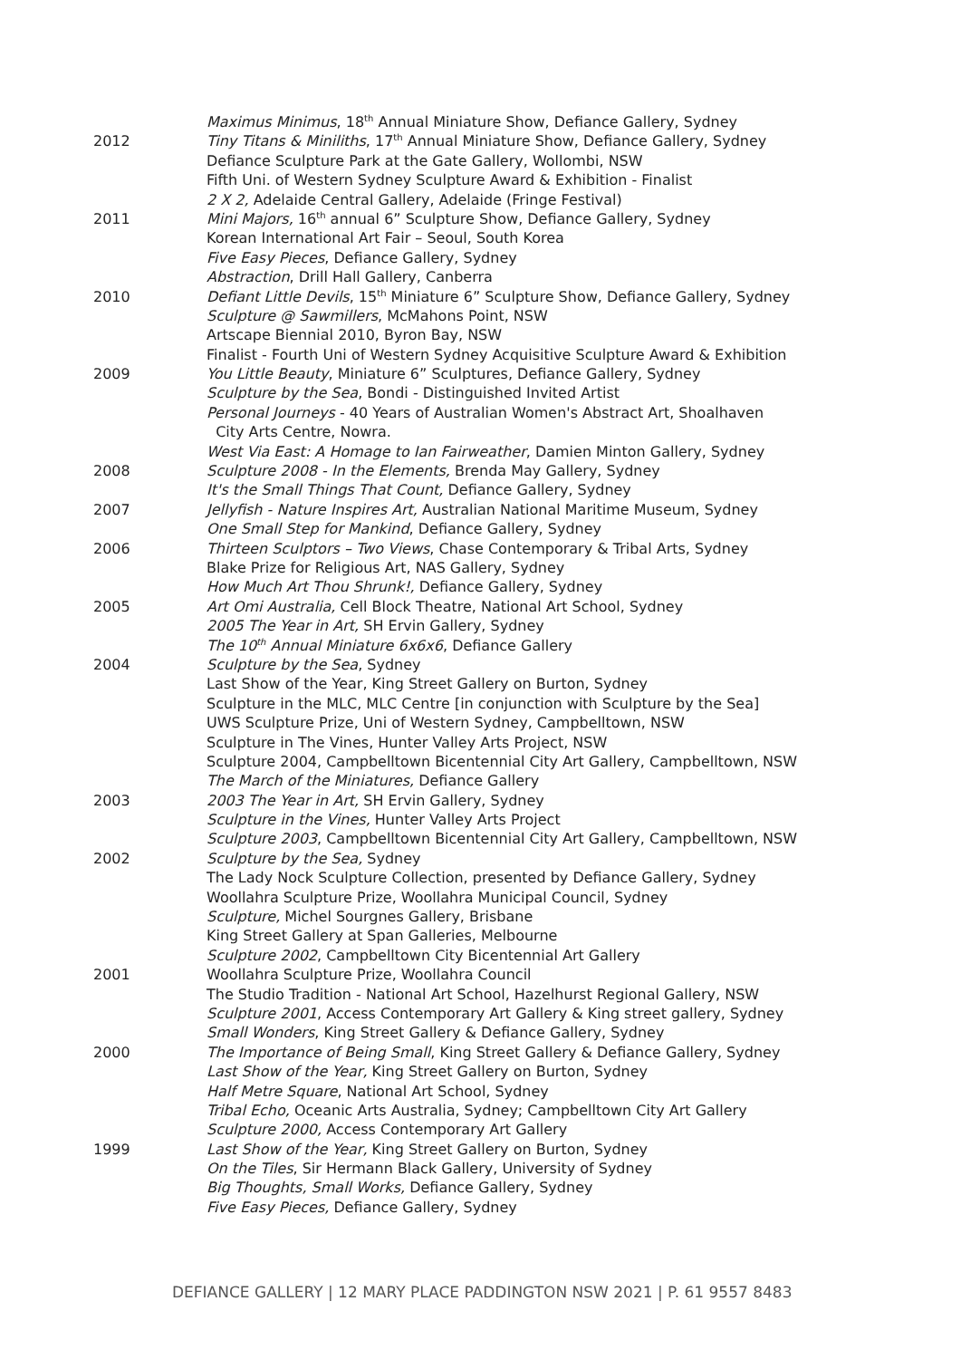Maximus Minimus, 18<sup>th</sup> Annual Miniature Show, Defiance Gallery, Sydney
2012 Tiny Titans & Miniliths, 17<sup>th</sup> Annual Miniature Show, Defiance Gallery, Sydney
Defiance Sculpture Park at the Gate Gallery, Wollombi, NSW
Fifth Uni. of Western Sydney Sculpture Award & Exhibition - Finalist
2 X 2, Adelaide Central Gallery, Adelaide (Fringe Festival)
2011 Mini Majors, 16<sup>th</sup> annual 6” Sculpture Show, Defiance Gallery, Sydney
Korean International Art Fair – Seoul, South Korea
Five Easy Pieces, Defiance Gallery, Sydney
Abstraction, Drill Hall Gallery, Canberra
2010 Defiant Little Devils, 15<sup>th</sup> Miniature 6” Sculpture Show, Defiance Gallery, Sydney
Sculpture @ Sawmillers, McMahons Point, NSW
Artscape Biennial 2010, Byron Bay, NSW
Finalist - Fourth Uni of Western Sydney Acquisitive Sculpture Award & Exhibition
2009 You Little Beauty, Miniature 6” Sculptures, Defiance Gallery, Sydney
Sculpture by the Sea, Bondi - Distinguished Invited Artist
Personal Journeys - 40 Years of Australian Women's Abstract Art, Shoalhaven
City Arts Centre, Nowra.
West Via East: A Homage to Ian Fairweather, Damien Minton Gallery, Sydney
2008 Sculpture 2008 - In the Elements, Brenda May Gallery, Sydney
It's the Small Things That Count, Defiance Gallery, Sydney
2007 Jellyfish - Nature Inspires Art, Australian National Maritime Museum, Sydney
One Small Step for Mankind, Defiance Gallery, Sydney
2006 Thirteen Sculptors – Two Views, Chase Contemporary & Tribal Arts, Sydney
Blake Prize for Religious Art, NAS Gallery, Sydney
How Much Art Thou Shrunk!, Defiance Gallery, Sydney
2005 Art Omi Australia, Cell Block Theatre, National Art School, Sydney
2005 The Year in Art, SH Ervin Gallery, Sydney
The 10<sup>th</sup> Annual Miniature 6x6x6, Defiance Gallery
2004 Sculpture by the Sea, Sydney
Last Show of the Year, King Street Gallery on Burton, Sydney
Sculpture in the MLC, MLC Centre [in conjunction with Sculpture by the Sea]
UWS Sculpture Prize, Uni of Western Sydney, Campbelltown, NSW
Sculpture in The Vines, Hunter Valley Arts Project, NSW
Sculpture 2004, Campbelltown Bicentennial City Art Gallery, Campbelltown, NSW
The March of the Miniatures, Defiance Gallery
2003 2003 The Year in Art, SH Ervin Gallery, Sydney
Sculpture in the Vines, Hunter Valley Arts Project
Sculpture 2003, Campbelltown Bicentennial City Art Gallery, Campbelltown, NSW
2002 Sculpture by the Sea, Sydney
The Lady Nock Sculpture Collection, presented by Defiance Gallery, Sydney
Woollahra Sculpture Prize, Woollahra Municipal Council, Sydney
Sculpture, Michel Sourgnes Gallery, Brisbane
King Street Gallery at Span Galleries, Melbourne
Sculpture 2002, Campbelltown City Bicentennial Art Gallery
2001 Woollahra Sculpture Prize, Woollahra Council
The Studio Tradition - National Art School, Hazelhurst Regional Gallery, NSW
Sculpture 2001, Access Contemporary Art Gallery & King street gallery, Sydney
Small Wonders, King Street Gallery & Defiance Gallery, Sydney
2000 The Importance of Being Small, King Street Gallery & Defiance Gallery, Sydney
Last Show of the Year, King Street Gallery on Burton, Sydney
Half Metre Square, National Art School, Sydney
Tribal Echo, Oceanic Arts Australia, Sydney; Campbelltown City Art Gallery
Sculpture 2000, Access Contemporary Art Gallery
1999 Last Show of the Year, King Street Gallery on Burton, Sydney
On the Tiles, Sir Hermann Black Gallery, University of Sydney
Big Thoughts, Small Works, Defiance Gallery, Sydney
Five Easy Pieces, Defiance Gallery, Sydney
DEFIANCE GALLERY | 12 MARY PLACE PADDINGTON NSW 2021 | P. 61 9557 8483